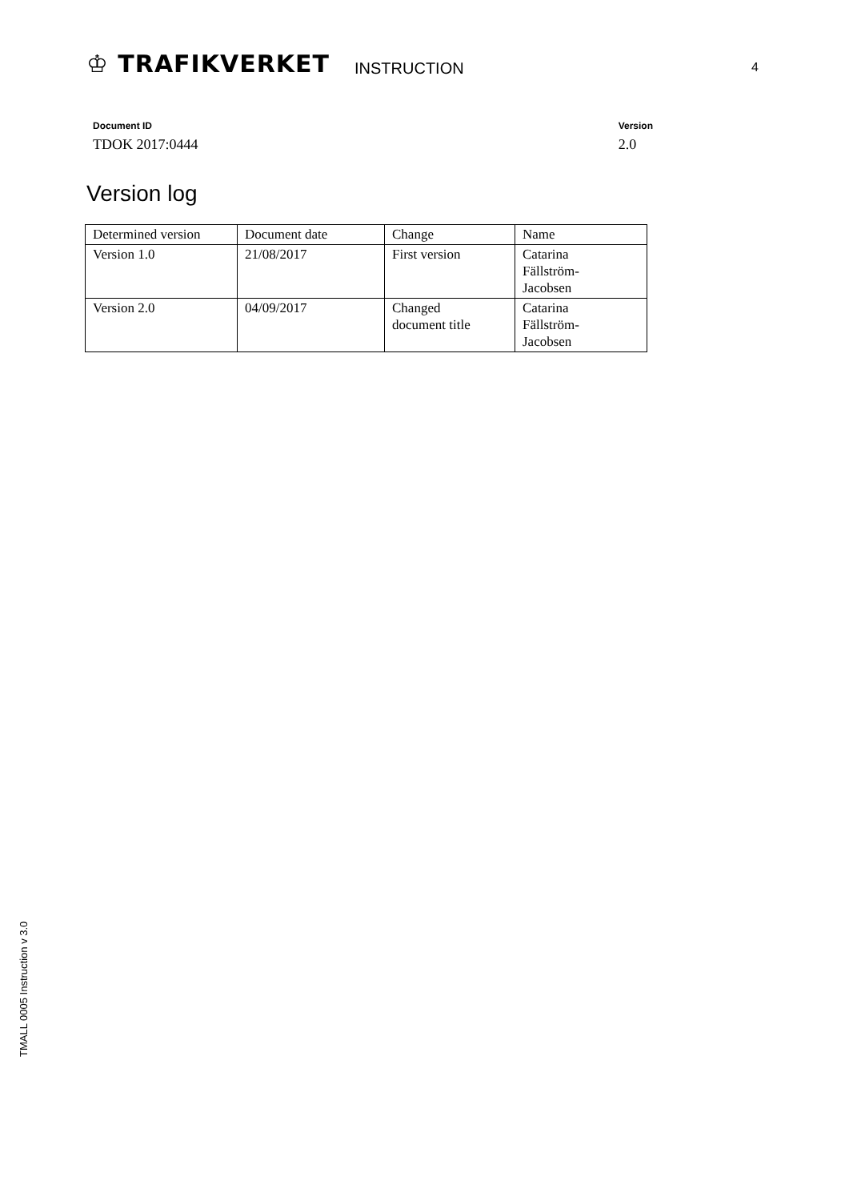♔ TRAFIKVERKET
INSTRUCTION
4
Document ID
TDOK 2017:0444
Version
2.0
Version log
| Determined version | Document date | Change | Name |
| Version 1.0 | 21/08/2017 | First version | Catarina Fällström- Jacobsen |
| Version 2.0 | 04/09/2017 | Changed document title | Catarina Fällström- Jacobsen |
TMALL 0005 Instruction v 3.0